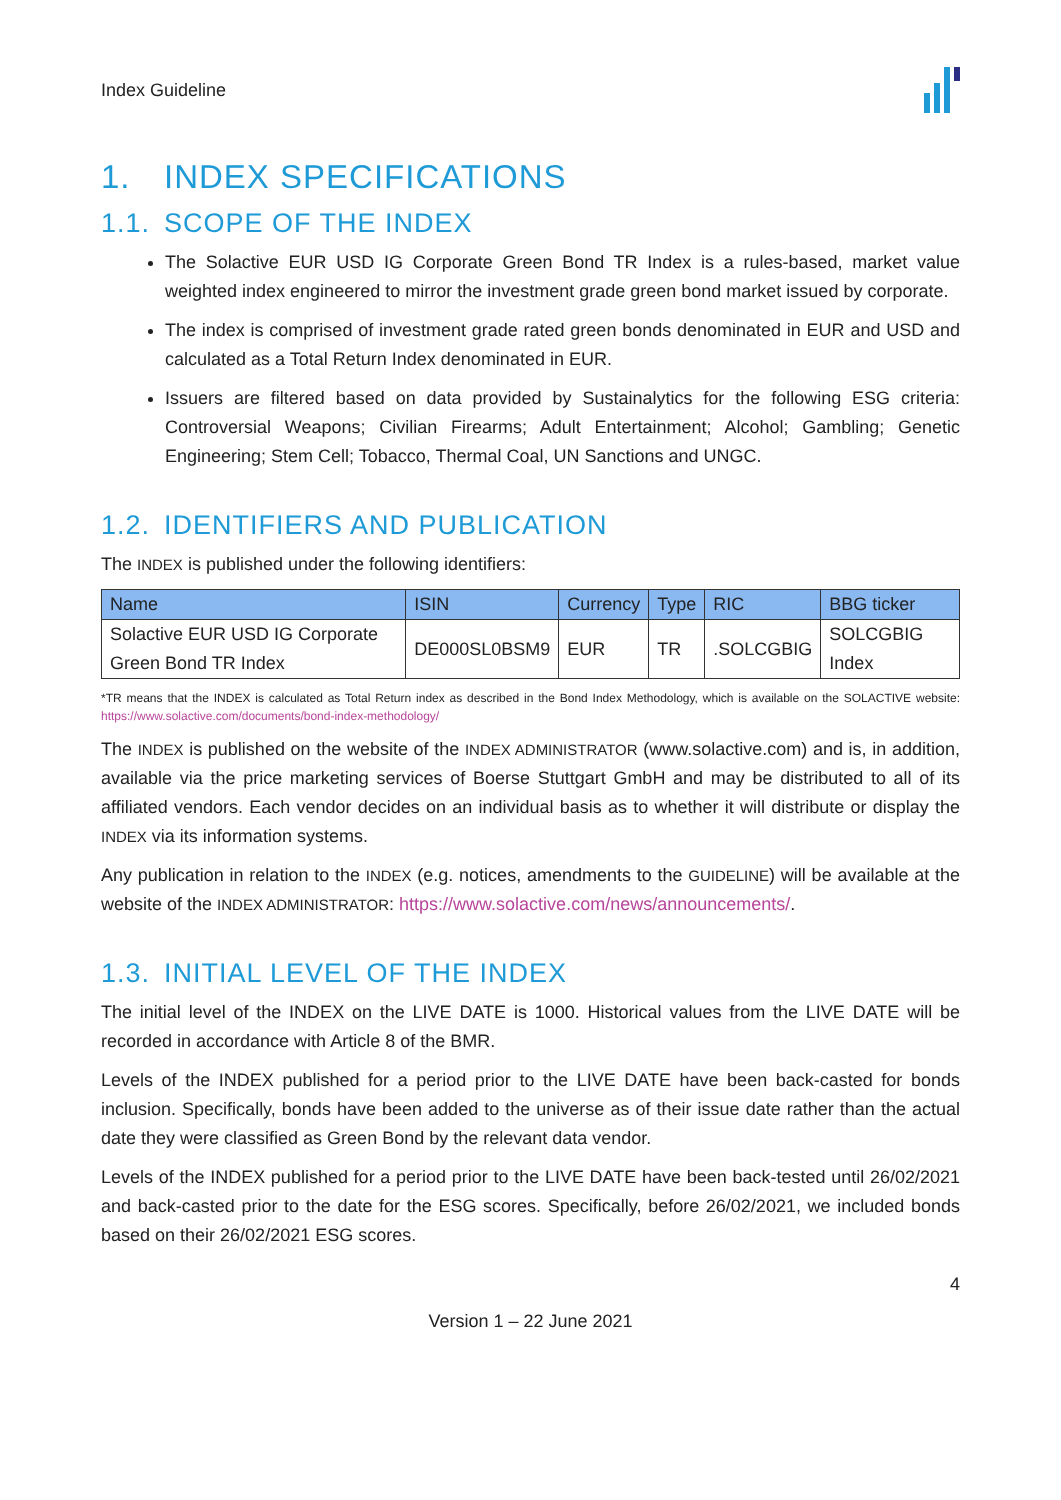Index Guideline
1. INDEX SPECIFICATIONS
1.1. SCOPE OF THE INDEX
The Solactive EUR USD IG Corporate Green Bond TR Index is a rules-based, market value weighted index engineered to mirror the investment grade green bond market issued by corporate.
The index is comprised of investment grade rated green bonds denominated in EUR and USD and calculated as a Total Return Index denominated in EUR.
Issuers are filtered based on data provided by Sustainalytics for the following ESG criteria: Controversial Weapons; Civilian Firearms; Adult Entertainment; Alcohol; Gambling; Genetic Engineering; Stem Cell; Tobacco, Thermal Coal, UN Sanctions and UNGC.
1.2. IDENTIFIERS AND PUBLICATION
The INDEX is published under the following identifiers:
| Name | ISIN | Currency | Type | RIC | BBG ticker |
| --- | --- | --- | --- | --- | --- |
| Solactive EUR USD IG Corporate Green Bond TR Index | DE000SL0BSM9 | EUR | TR | .SOLCGBIG | SOLCGBIG Index |
*TR means that the INDEX is calculated as Total Return index as described in the Bond Index Methodology, which is available on the SOLACTIVE website: https://www.solactive.com/documents/bond-index-methodology/
The INDEX is published on the website of the INDEX ADMINISTRATOR (www.solactive.com) and is, in addition, available via the price marketing services of Boerse Stuttgart GmbH and may be distributed to all of its affiliated vendors. Each vendor decides on an individual basis as to whether it will distribute or display the INDEX via its information systems.
Any publication in relation to the INDEX (e.g. notices, amendments to the GUIDELINE) will be available at the website of the INDEX ADMINISTRATOR: https://www.solactive.com/news/announcements/.
1.3. INITIAL LEVEL OF THE INDEX
The initial level of the INDEX on the LIVE DATE is 1000. Historical values from the LIVE DATE will be recorded in accordance with Article 8 of the BMR.
Levels of the INDEX published for a period prior to the LIVE DATE have been back-casted for bonds inclusion. Specifically, bonds have been added to the universe as of their issue date rather than the actual date they were classified as Green Bond by the relevant data vendor.
Levels of the INDEX published for a period prior to the LIVE DATE have been back-tested until 26/02/2021 and back-casted prior to the date for the ESG scores. Specifically, before 26/02/2021, we included bonds based on their 26/02/2021 ESG scores.
4
Version 1 – 22 June 2021